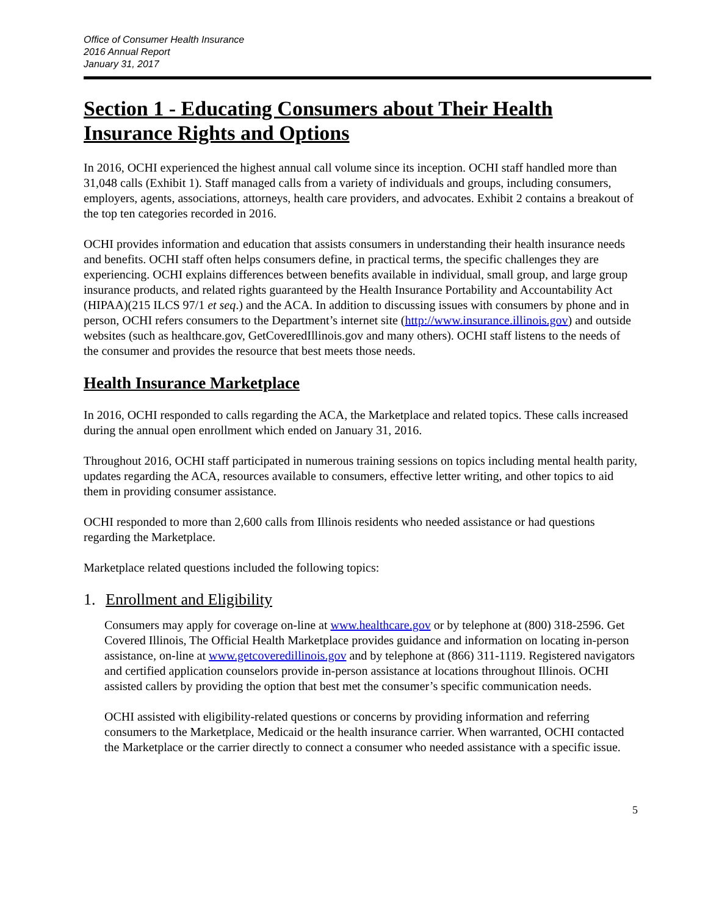Office of Consumer Health Insurance
2016 Annual Report
January 31, 2017
Section 1 - Educating Consumers about Their Health Insurance Rights and Options
In 2016, OCHI experienced the highest annual call volume since its inception. OCHI staff handled more than 31,048 calls (Exhibit 1). Staff managed calls from a variety of individuals and groups, including consumers, employers, agents, associations, attorneys, health care providers, and advocates. Exhibit 2 contains a breakout of the top ten categories recorded in 2016.
OCHI provides information and education that assists consumers in understanding their health insurance needs and benefits. OCHI staff often helps consumers define, in practical terms, the specific challenges they are experiencing. OCHI explains differences between benefits available in individual, small group, and large group insurance products, and related rights guaranteed by the Health Insurance Portability and Accountability Act (HIPAA)(215 ILCS 97/1 et seq.) and the ACA. In addition to discussing issues with consumers by phone and in person, OCHI refers consumers to the Department’s internet site (http://www.insurance.illinois.gov) and outside websites (such as healthcare.gov, GetCoveredIllinois.gov and many others). OCHI staff listens to the needs of the consumer and provides the resource that best meets those needs.
Health Insurance Marketplace
In 2016, OCHI responded to calls regarding the ACA, the Marketplace and related topics. These calls increased during the annual open enrollment which ended on January 31, 2016.
Throughout 2016, OCHI staff participated in numerous training sessions on topics including mental health parity, updates regarding the ACA, resources available to consumers, effective letter writing, and other topics to aid them in providing consumer assistance.
OCHI responded to more than 2,600 calls from Illinois residents who needed assistance or had questions regarding the Marketplace.
Marketplace related questions included the following topics:
1. Enrollment and Eligibility
Consumers may apply for coverage on-line at www.healthcare.gov or by telephone at (800) 318-2596. Get Covered Illinois, The Official Health Marketplace provides guidance and information on locating in-person assistance, on-line at www.getcoveredillinois.gov and by telephone at (866) 311-1119. Registered navigators and certified application counselors provide in-person assistance at locations throughout Illinois. OCHI assisted callers by providing the option that best met the consumer’s specific communication needs.
OCHI assisted with eligibility-related questions or concerns by providing information and referring consumers to the Marketplace, Medicaid or the health insurance carrier. When warranted, OCHI contacted the Marketplace or the carrier directly to connect a consumer who needed assistance with a specific issue.
5